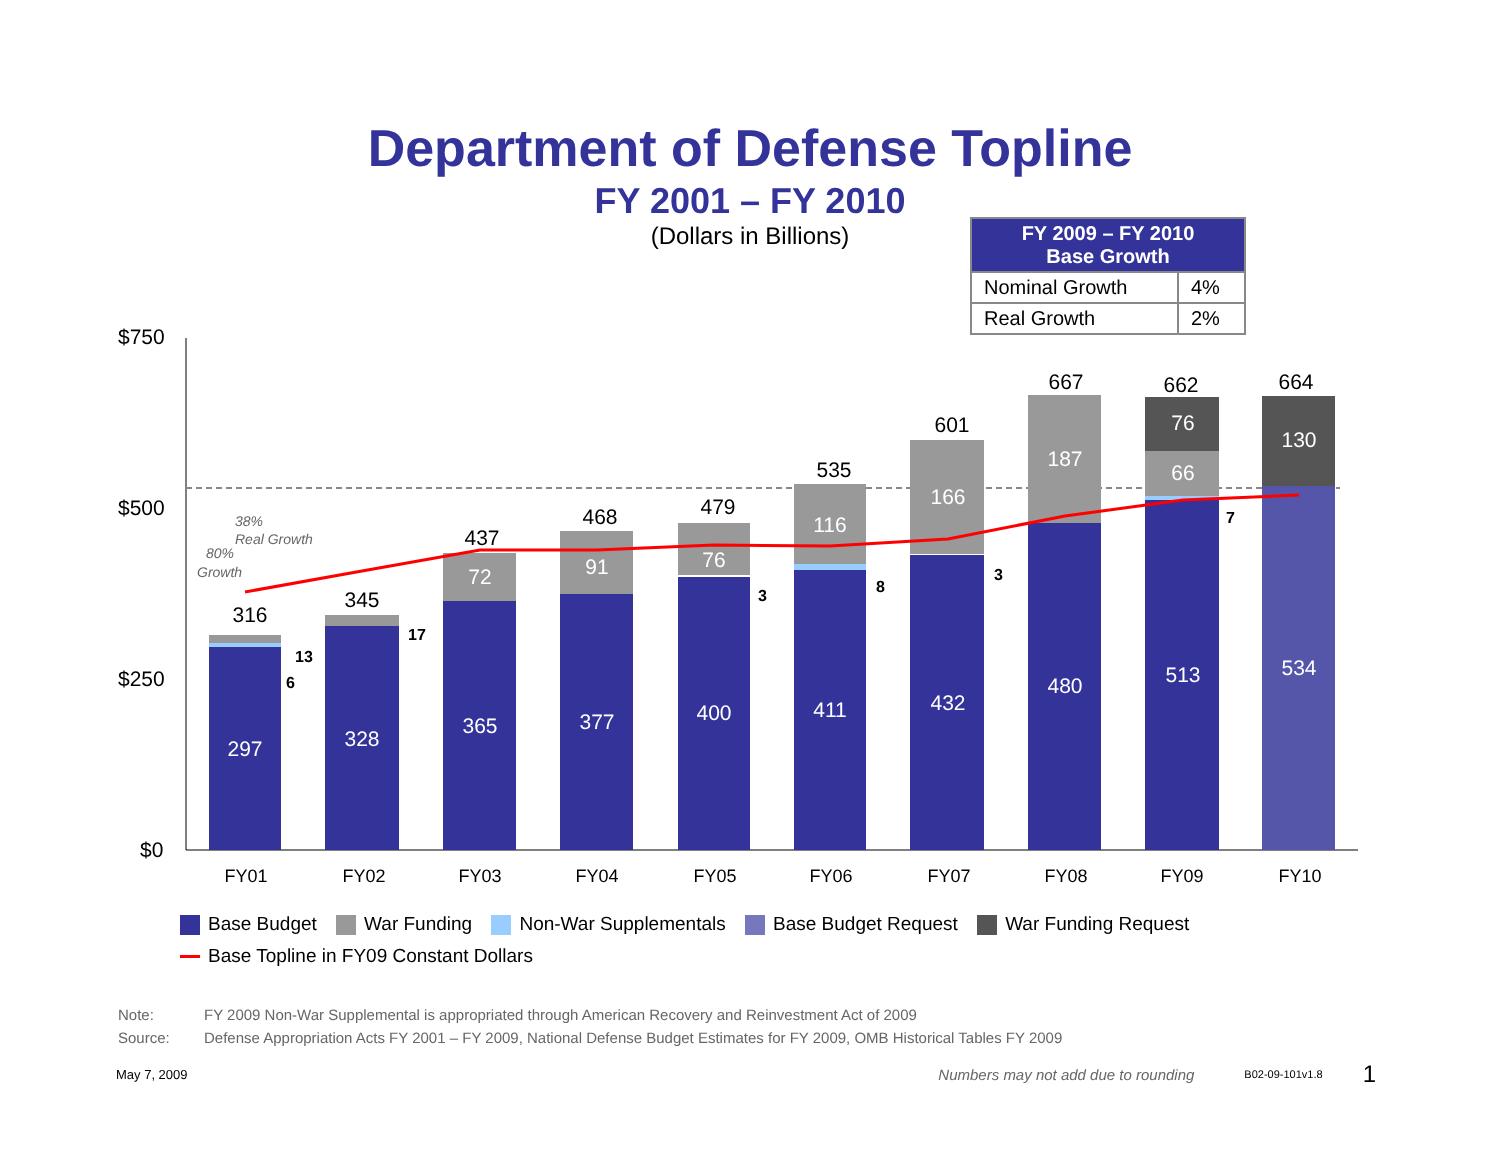Department of Defense Topline
FY 2001 – FY 2010
(Dollars in Billions)
| FY 2009 – FY 2010 Base Growth | |
| --- | --- |
| Nominal Growth | 4% |
| Real Growth | 2% |
$750
$500
$250
$0
297
328
365
377
400
411
432
480
513
534
72
91
76
116
166
187
66
76
130
316
345
437
468
479
535
601
667
662
664
13
6
17
3
8
3
7
38%
Real Growth
80%
Growth
FY01
FY02
FY03
FY04
FY05
FY06
FY07
FY08
FY09
FY10
Base Budget War Funding Non-War Supplementals Base Budget Request War Funding Request
Base Topline in FY09 Constant Dollars
Note: FY 2009 Non-War Supplemental is appropriated through American Recovery and Reinvestment Act of 2009
Source: Defense Appropriation Acts FY 2001 – FY 2009, National Defense Budget Estimates for FY 2009, OMB Historical Tables FY 2009
May 7, 2009 Numbers may not add due to rounding B02-09-101v1.8 1